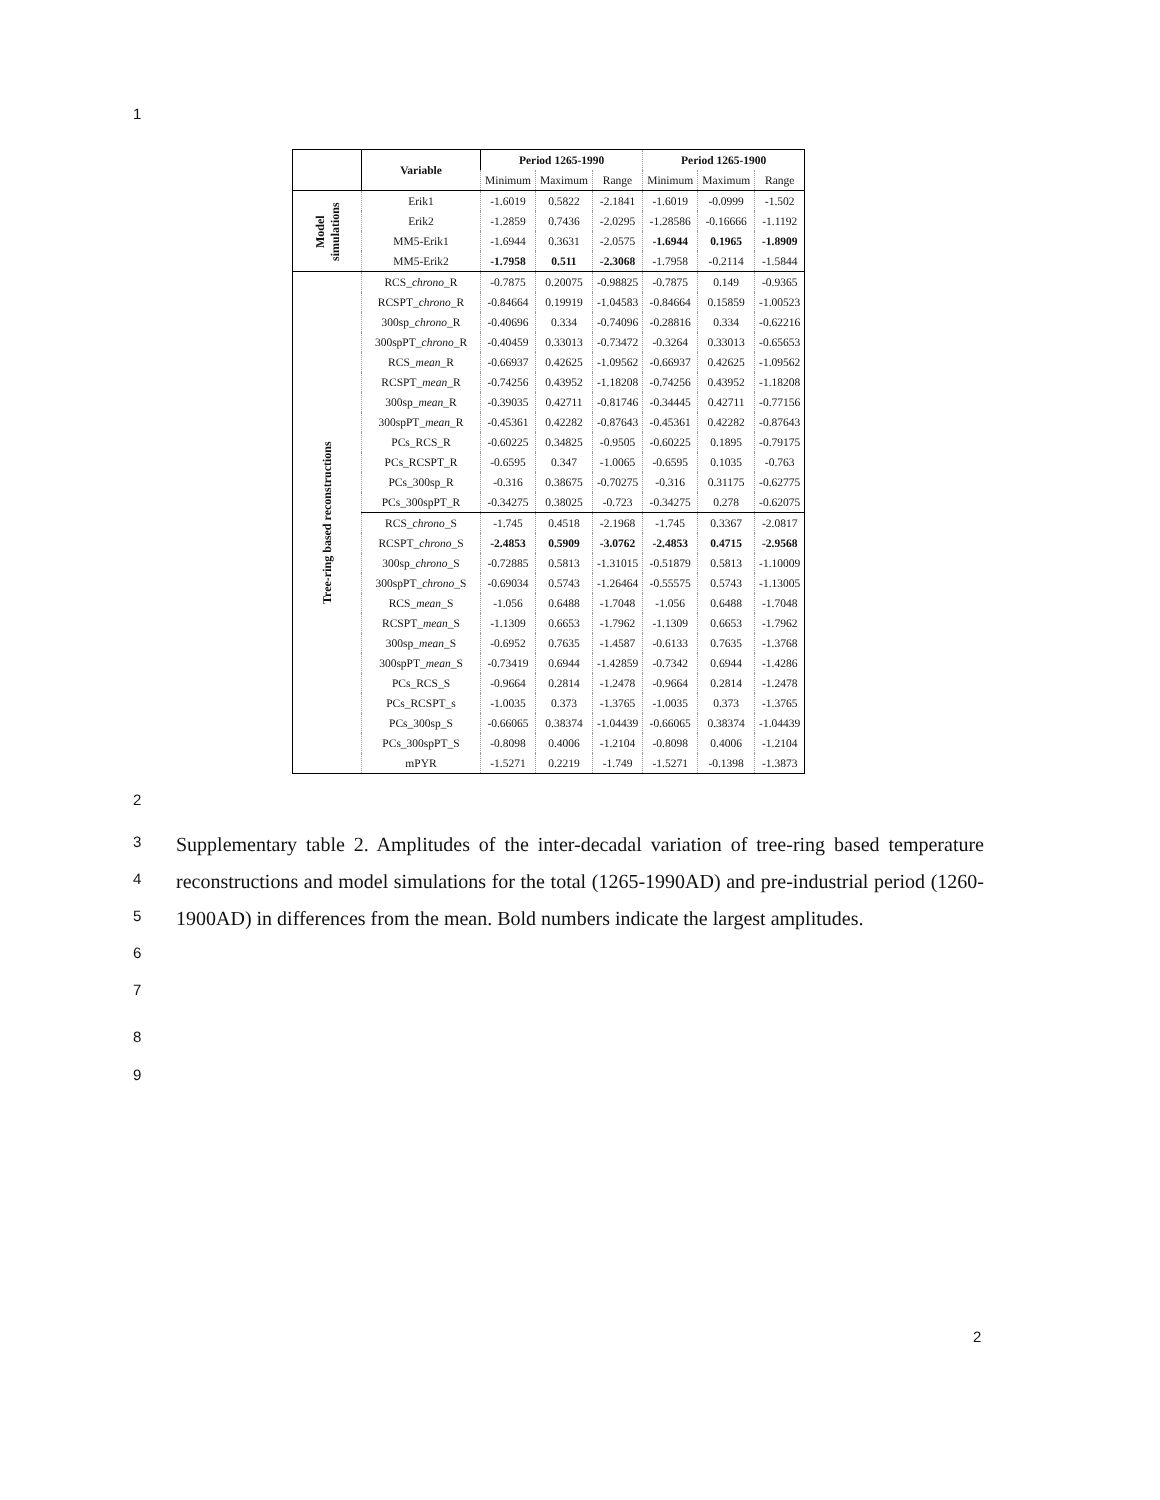1
| | Variable | Period 1265-1990 | | | Period 1265-1900 | | |
| --- | --- | --- | --- | --- | --- | --- | --- |
| | | Minimum | Maximum | Range | Minimum | Maximum | Range |
| Model simulations | Erik1 | -1.6019 | 0.5822 | -2.1841 | -1.6019 | -0.0999 | -1.502 |
| | Erik2 | -1.2859 | 0.7436 | -2.0295 | -1.28586 | -0.16666 | -1.1192 |
| | MM5-Erik1 | -1.6944 | 0.3631 | -2.0575 | -1.6944 | 0.1965 | -1.8909 |
| | MM5-Erik2 | -1.7958 | 0.511 | -2.3068 | -1.7958 | -0.2114 | -1.5844 |
| Tree-ring based reconstructions | RCS_ chrono _R | -0.7875 | 0.20075 | -0.98825 | -0.7875 | 0.149 | -0.9365 |
| | RCSPT_ chrono _R | -0.84664 | 0.19919 | -1.04583 | -0.84664 | 0.15859 | -1.00523 |
| | 300sp_ chrono _R | -0.40696 | 0.334 | -0.74096 | -0.28816 | 0.334 | -0.62216 |
| | 300spPT_ chrono _R | -0.40459 | 0.33013 | -0.73472 | -0.3264 | 0.33013 | -0.65653 |
| | RCS_ mean _R | -0.66937 | 0.42625 | -1.09562 | -0.66937 | 0.42625 | -1.09562 |
| | RCSPT_ mean _R | -0.74256 | 0.43952 | -1.18208 | -0.74256 | 0.43952 | -1.18208 |
| | 300sp_ mean _R | -0.39035 | 0.42711 | -0.81746 | -0.34445 | 0.42711 | -0.77156 |
| | 300spPT_ mean _R | -0.45361 | 0.42282 | -0.87643 | -0.45361 | 0.42282 | -0.87643 |
| | PCs_RCS_R | -0.60225 | 0.34825 | -0.9505 | -0.60225 | 0.1895 | -0.79175 |
| | PCs_RCSPT_R | -0.6595 | 0.347 | -1.0065 | -0.6595 | 0.1035 | -0.763 |
| | PCs_300sp_R | -0.316 | 0.38675 | -0.70275 | -0.316 | 0.31175 | -0.62775 |
| | PCs_300spPT_R | -0.34275 | 0.38025 | -0.723 | -0.34275 | 0.278 | -0.62075 |
| | RCS_ chrono _S | -1.745 | 0.4518 | -2.1968 | -1.745 | 0.3367 | -2.0817 |
| | RCSPT_ chrono _S | -2.4853 | 0.5909 | -3.0762 | -2.4853 | 0.4715 | -2.9568 |
| | 300sp_ chrono _S | -0.72885 | 0.5813 | -1.31015 | -0.51879 | 0.5813 | -1.10009 |
| | 300spPT_ chrono _S | -0.69034 | 0.5743 | -1.26464 | -0.55575 | 0.5743 | -1.13005 |
| | RCS_ mean _S | -1.056 | 0.6488 | -1.7048 | -1.056 | 0.6488 | -1.7048 |
| | RCSPT_ mean _S | -1.1309 | 0.6653 | -1.7962 | -1.1309 | 0.6653 | -1.7962 |
| | 300sp_ mean _S | -0.6952 | 0.7635 | -1.4587 | -0.6133 | 0.7635 | -1.3768 |
| | 300spPT_ mean _S | -0.73419 | 0.6944 | -1.42859 | -0.7342 | 0.6944 | -1.4286 |
| | PCs_RCS_S | -0.9664 | 0.2814 | -1.2478 | -0.9664 | 0.2814 | -1.2478 |
| | PCs_RCSPT_s | -1.0035 | 0.373 | -1.3765 | -1.0035 | 0.373 | -1.3765 |
| | PCs_300sp_S | -0.66065 | 0.38374 | -1.04439 | -0.66065 | 0.38374 | -1.04439 |
| | PCs_300spPT_S | -0.8098 | 0.4006 | -1.2104 | -0.8098 | 0.4006 | -1.2104 |
| | mPYR | -1.5271 | 0.2219 | -1.749 | -1.5271 | -0.1398 | -1.3873 |
2
3
4
5
6
7
8
9
Supplementary table 2. Amplitudes of the inter-decadal variation of tree-ring based temperature reconstructions and model simulations for the total (1265-1990AD) and pre-industrial period (1260-1900AD) in differences from the mean. Bold numbers indicate the largest amplitudes.
2